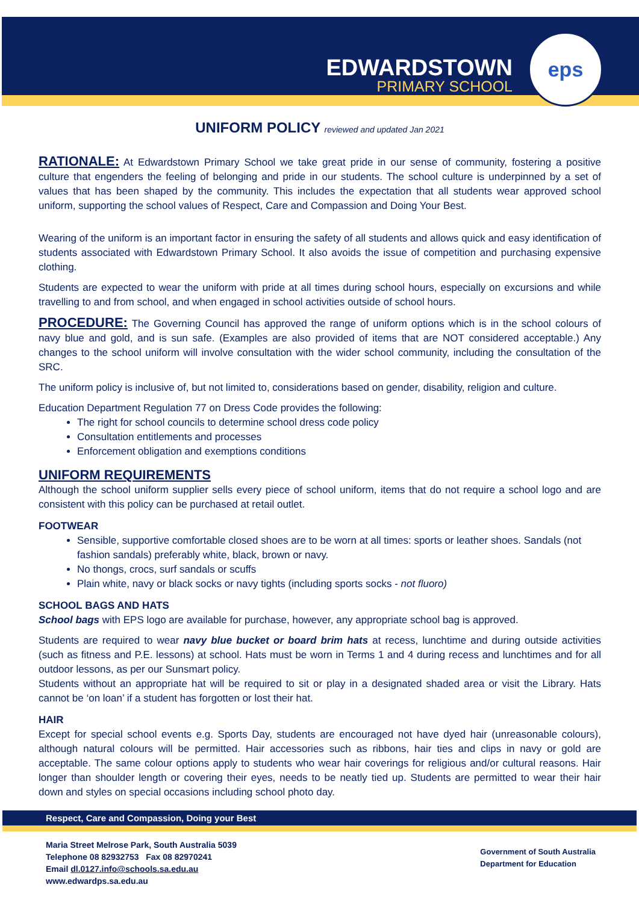EDWARDSTOWN
PRIMARY SCHOOL
eps
UNIFORM POLICY reviewed and updated Jan 2021
RATIONALE: At Edwardstown Primary School we take great pride in our sense of community, fostering a positive culture that engenders the feeling of belonging and pride in our students. The school culture is underpinned by a set of values that has been shaped by the community. This includes the expectation that all students wear approved school uniform, supporting the school values of Respect, Care and Compassion and Doing Your Best.
Wearing of the uniform is an important factor in ensuring the safety of all students and allows quick and easy identification of students associated with Edwardstown Primary School. It also avoids the issue of competition and purchasing expensive clothing.
Students are expected to wear the uniform with pride at all times during school hours, especially on excursions and while travelling to and from school, and when engaged in school activities outside of school hours.
PROCEDURE: The Governing Council has approved the range of uniform options which is in the school colours of navy blue and gold, and is sun safe. (Examples are also provided of items that are NOT considered acceptable.) Any changes to the school uniform will involve consultation with the wider school community, including the consultation of the SRC.
The uniform policy is inclusive of, but not limited to, considerations based on gender, disability, religion and culture.
Education Department Regulation 77 on Dress Code provides the following:
The right for school councils to determine school dress code policy
Consultation entitlements and processes
Enforcement obligation and exemptions conditions
UNIFORM REQUIREMENTS
Although the school uniform supplier sells every piece of school uniform, items that do not require a school logo and are consistent with this policy can be purchased at retail outlet.
FOOTWEAR
Sensible, supportive comfortable closed shoes are to be worn at all times: sports or leather shoes. Sandals (not fashion sandals) preferably white, black, brown or navy.
No thongs, crocs, surf sandals or scuffs
Plain white, navy or black socks or navy tights (including sports socks - not fluoro)
SCHOOL BAGS AND HATS
School bags with EPS logo are available for purchase, however, any appropriate school bag is approved.
Students are required to wear navy blue bucket or board brim hats at recess, lunchtime and during outside activities (such as fitness and P.E. lessons) at school. Hats must be worn in Terms 1 and 4 during recess and lunchtimes and for all outdoor lessons, as per our Sunsmart policy.
Students without an appropriate hat will be required to sit or play in a designated shaded area or visit the Library. Hats cannot be ‘on loan’ if a student has forgotten or lost their hat.
HAIR
Except for special school events e.g. Sports Day, students are encouraged not have dyed hair (unreasonable colours), although natural colours will be permitted. Hair accessories such as ribbons, hair ties and clips in navy or gold are acceptable. The same colour options apply to students who wear hair coverings for religious and/or cultural reasons. Hair longer than shoulder length or covering their eyes, needs to be neatly tied up. Students are permitted to wear their hair down and styles on special occasions including school photo day.
Respect, Care and Compassion, Doing your Best
Maria Street Melrose Park, South Australia 5039
Telephone 08 82932753 Fax 08 82970241
Email dl.0127.info@schools.sa.edu.au
www.edwardps.sa.edu.au
Government of South Australia
Department for Education